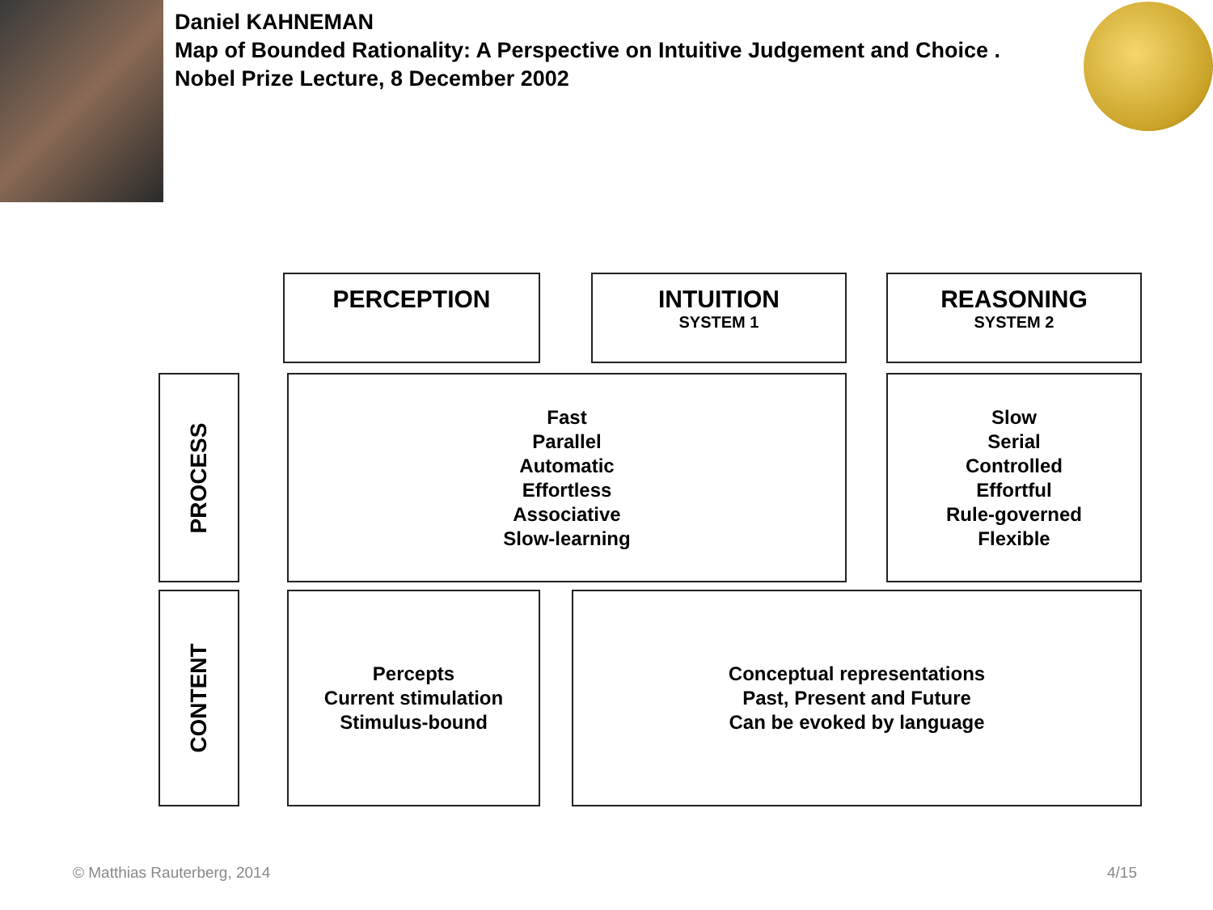Daniel KAHNEMAN
Map of Bounded Rationality: A Perspective on Intuitive Judgement and Choice .
Nobel Prize Lecture, 8 December 2002
PERCEPTION INTUITION
SYSTEM 1
REASONING
SYSTEM 2
PROCESS
Fast
Parallel
Automatic
Effortless
Associative
Slow-learning
Slow
Serial
Controlled
Effortful
Rule-governed
Flexible
CONTENT
Percepts
Current stimulation
Stimulus-bound
Conceptual representations
Past, Present and Future
Can be evoked by language
© Matthias Rauterberg, 2014 4/15